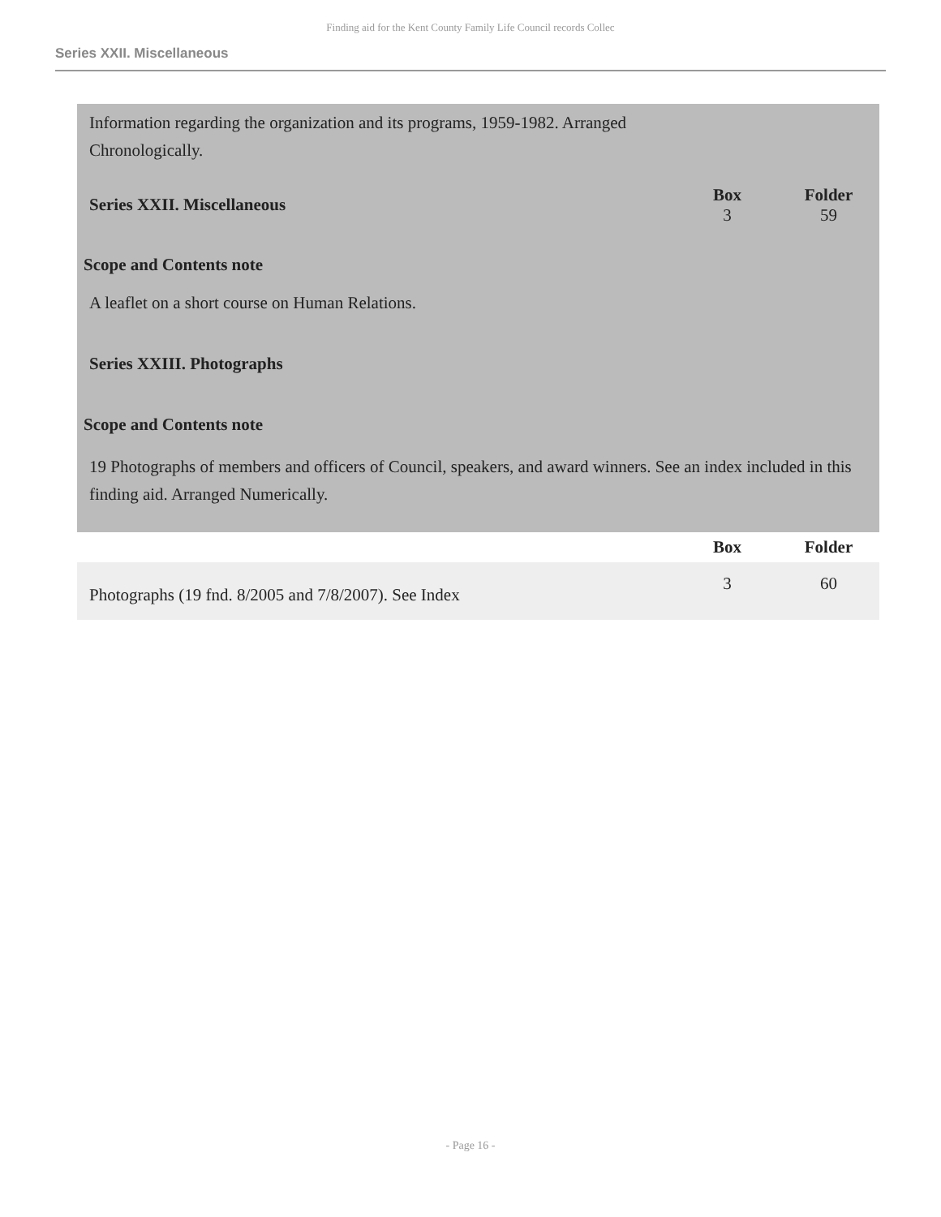Finding aid for the Kent County Family Life Council records Collec
Series XXII. Miscellaneous
| Information regarding the organization and its programs, 1959-1982. Arranged Chronologically. | | |
| Series XXII. Miscellaneous | Box 3 | Folder 59 |
| Scope and Contents note | | |
| A leaflet on a short course on Human Relations. | | |
| Series XXIII. Photographs | | |
| Scope and Contents note | | |
| 19 Photographs of members and officers of Council, speakers, and award winners. See an index included in this finding aid. Arranged Numerically. | | |
| | Box | Folder |
| Photographs (19 fnd. 8/2005 and 7/8/2007). See Index | 3 | 60 |
- Page 16 -